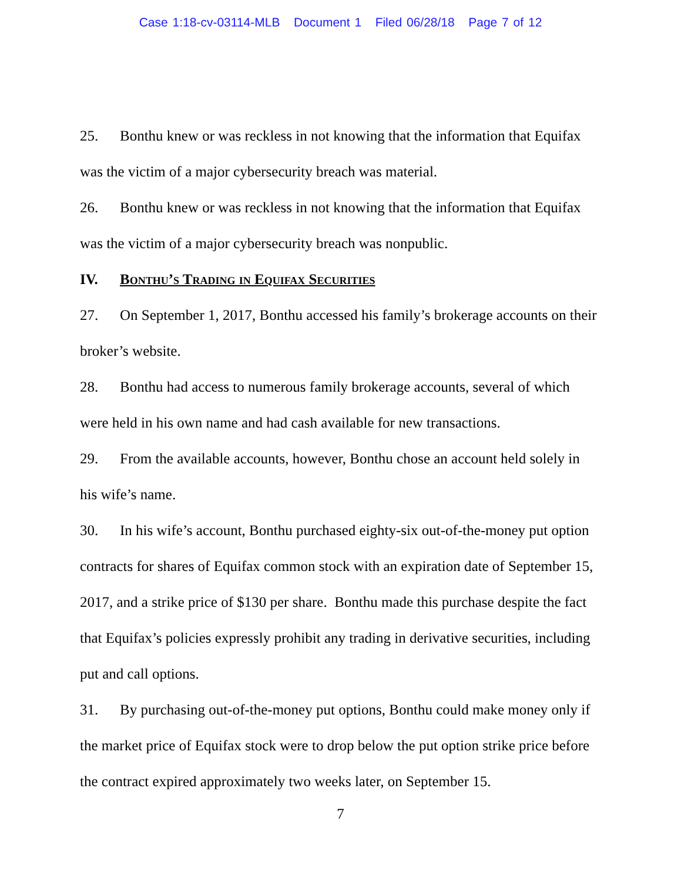Case 1:18-cv-03114-MLB Document 1 Filed 06/28/18 Page 7 of 12
25. Bonthu knew or was reckless in not knowing that the information that Equifax was the victim of a major cybersecurity breach was material.
26. Bonthu knew or was reckless in not knowing that the information that Equifax was the victim of a major cybersecurity breach was nonpublic.
IV. Bonthu’s Trading in Equifax Securities
27. On September 1, 2017, Bonthu accessed his family’s brokerage accounts on their broker’s website.
28. Bonthu had access to numerous family brokerage accounts, several of which were held in his own name and had cash available for new transactions.
29. From the available accounts, however, Bonthu chose an account held solely in his wife’s name.
30. In his wife’s account, Bonthu purchased eighty-six out-of-the-money put option contracts for shares of Equifax common stock with an expiration date of September 15, 2017, and a strike price of $130 per share. Bonthu made this purchase despite the fact that Equifax’s policies expressly prohibit any trading in derivative securities, including put and call options.
31. By purchasing out-of-the-money put options, Bonthu could make money only if the market price of Equifax stock were to drop below the put option strike price before the contract expired approximately two weeks later, on September 15.
7